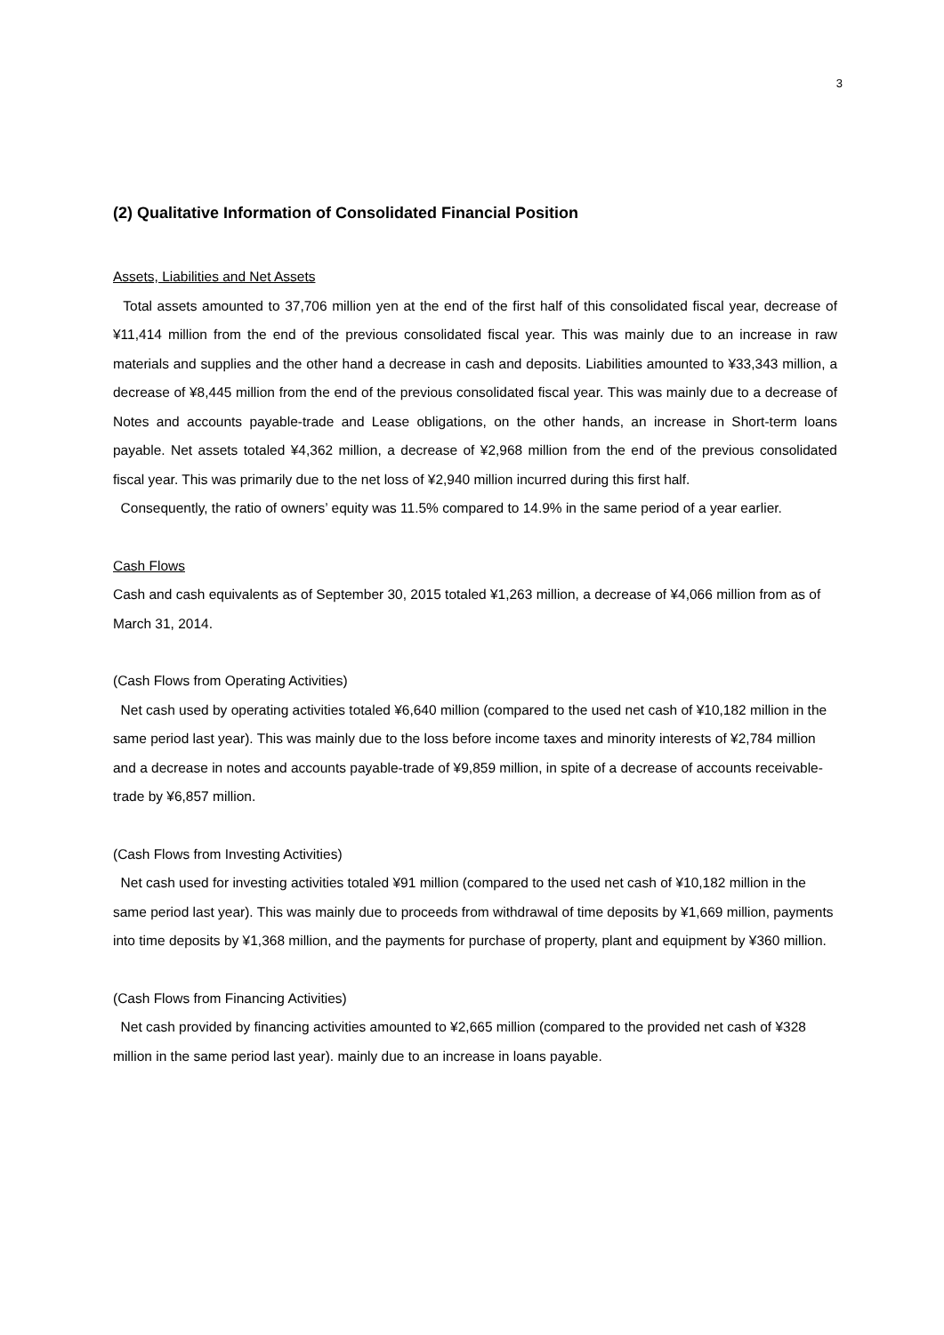3
(2) Qualitative Information of Consolidated Financial Position
Assets, Liabilities and Net Assets
Total assets amounted to 37,706 million yen at the end of the first half of this consolidated fiscal year, decrease of ¥11,414 million from the end of the previous consolidated fiscal year. This was mainly due to an increase in raw materials and supplies and the other hand a decrease in cash and deposits. Liabilities amounted to ¥33,343 million, a decrease of ¥8,445 million from the end of the previous consolidated fiscal year. This was mainly due to a decrease of Notes and accounts payable-trade and Lease obligations, on the other hands, an increase in Short-term loans payable. Net assets totaled ¥4,362 million, a decrease of ¥2,968 million from the end of the previous consolidated fiscal year. This was primarily due to the net loss of ¥2,940 million incurred during this first half.
Consequently, the ratio of owners’ equity was 11.5% compared to 14.9% in the same period of a year earlier.
Cash Flows
Cash and cash equivalents as of September 30, 2015 totaled ¥1,263 million, a decrease of ¥4,066 million from as of March 31, 2014.
(Cash Flows from Operating Activities)
Net cash used by operating activities totaled ¥6,640 million (compared to the used net cash of ¥10,182 million in the same period last year). This was mainly due to the loss before income taxes and minority interests of ¥2,784 million and a decrease in notes and accounts payable-trade of ¥9,859 million, in spite of a decrease of accounts receivable-trade by ¥6,857 million.
(Cash Flows from Investing Activities)
Net cash used for investing activities totaled ¥91 million (compared to the used net cash of ¥10,182 million in the same period last year). This was mainly due to proceeds from withdrawal of time deposits by ¥1,669 million, payments into time deposits by ¥1,368 million, and the payments for purchase of property, plant and equipment by ¥360 million.
(Cash Flows from Financing Activities)
Net cash provided by financing activities amounted to ¥2,665 million (compared to the provided net cash of ¥328 million in the same period last year). mainly due to an increase in loans payable.